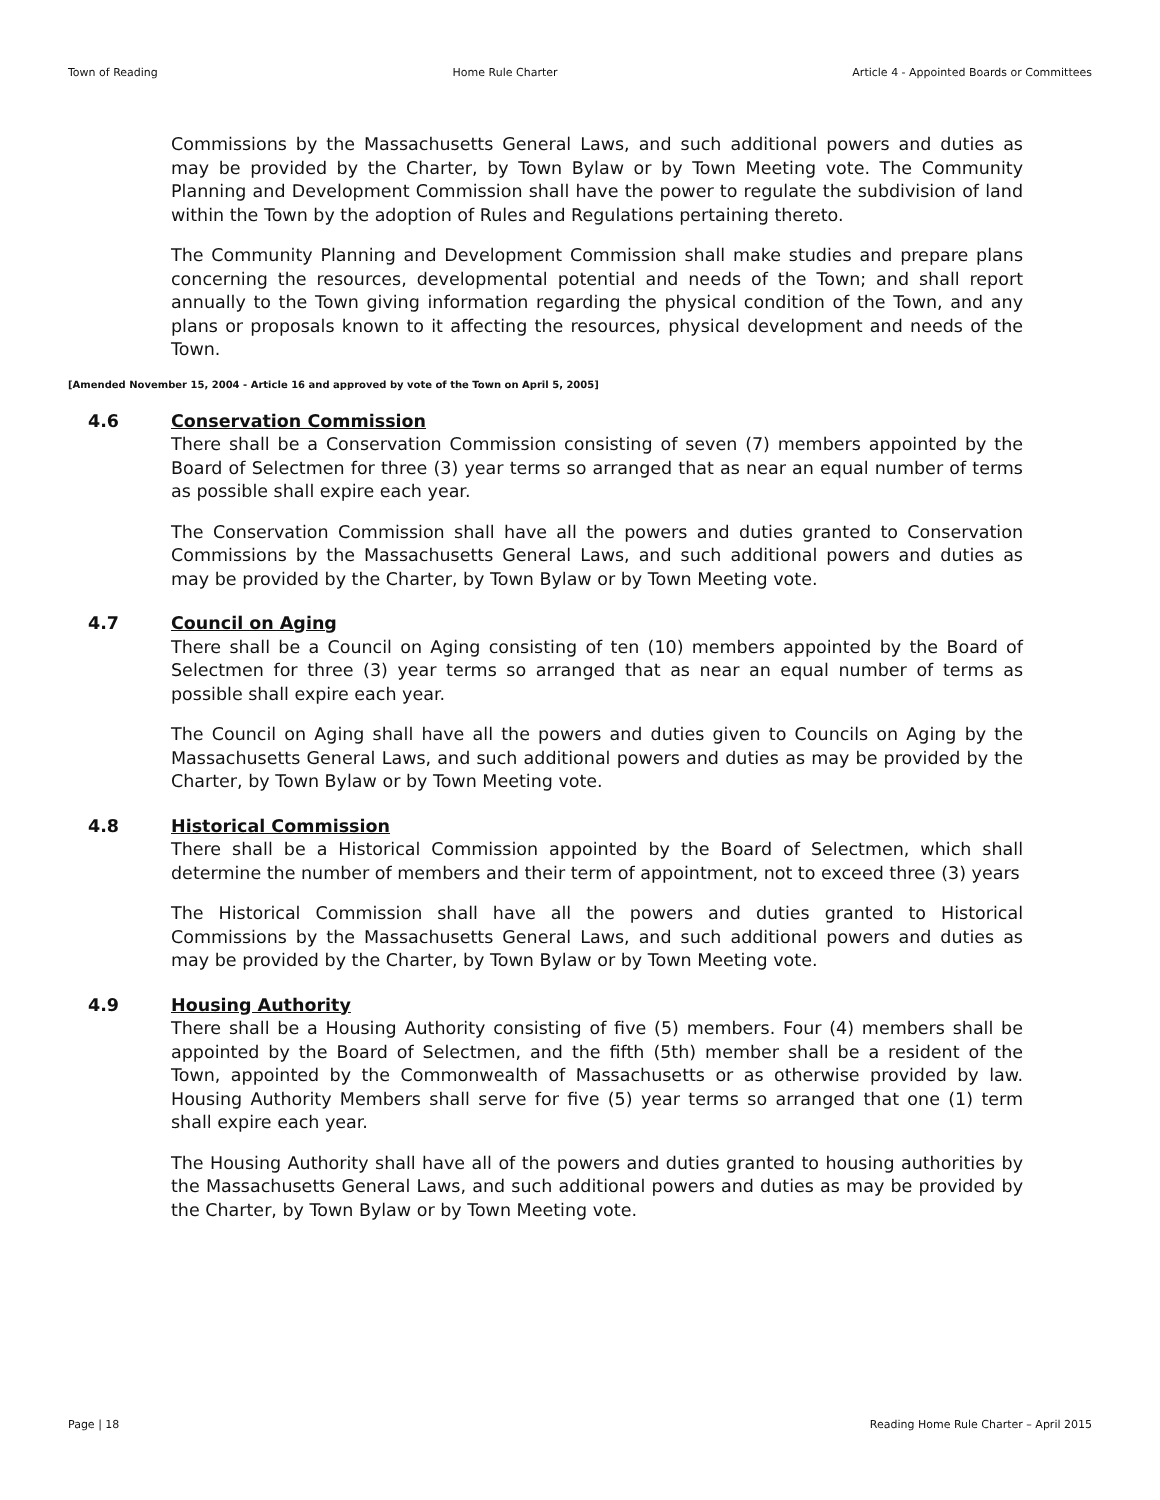Town of Reading Home Rule Charter Article 4 - Appointed Boards or Committees
Commissions by the Massachusetts General Laws, and such additional powers and duties as may be provided by the Charter, by Town Bylaw or by Town Meeting vote. The Community Planning and Development Commission shall have the power to regulate the subdivision of land within the Town by the adoption of Rules and Regulations pertaining thereto.
The Community Planning and Development Commission shall make studies and prepare plans concerning the resources, developmental potential and needs of the Town; and shall report annually to the Town giving information regarding the physical condition of the Town, and any plans or proposals known to it affecting the resources, physical development and needs of the Town.
[Amended November 15, 2004 - Article 16 and approved by vote of the Town on April 5, 2005]
4.6 Conservation Commission
There shall be a Conservation Commission consisting of seven (7) members appointed by the Board of Selectmen for three (3) year terms so arranged that as near an equal number of terms as possible shall expire each year.
The Conservation Commission shall have all the powers and duties granted to Conservation Commissions by the Massachusetts General Laws, and such additional powers and duties as may be provided by the Charter, by Town Bylaw or by Town Meeting vote.
4.7 Council on Aging
There shall be a Council on Aging consisting of ten (10) members appointed by the Board of Selectmen for three (3) year terms so arranged that as near an equal number of terms as possible shall expire each year.
The Council on Aging shall have all the powers and duties given to Councils on Aging by the Massachusetts General Laws, and such additional powers and duties as may be provided by the Charter, by Town Bylaw or by Town Meeting vote.
4.8 Historical Commission
There shall be a Historical Commission appointed by the Board of Selectmen, which shall determine the number of members and their term of appointment, not to exceed three (3) years
The Historical Commission shall have all the powers and duties granted to Historical Commissions by the Massachusetts General Laws, and such additional powers and duties as may be provided by the Charter, by Town Bylaw or by Town Meeting vote.
4.9 Housing Authority
There shall be a Housing Authority consisting of five (5) members. Four (4) members shall be appointed by the Board of Selectmen, and the fifth (5th) member shall be a resident of the Town, appointed by the Commonwealth of Massachusetts or as otherwise provided by law. Housing Authority Members shall serve for five (5) year terms so arranged that one (1) term shall expire each year.
The Housing Authority shall have all of the powers and duties granted to housing authorities by the Massachusetts General Laws, and such additional powers and duties as may be provided by the Charter, by Town Bylaw or by Town Meeting vote.
Page | 18 Reading Home Rule Charter – April 2015